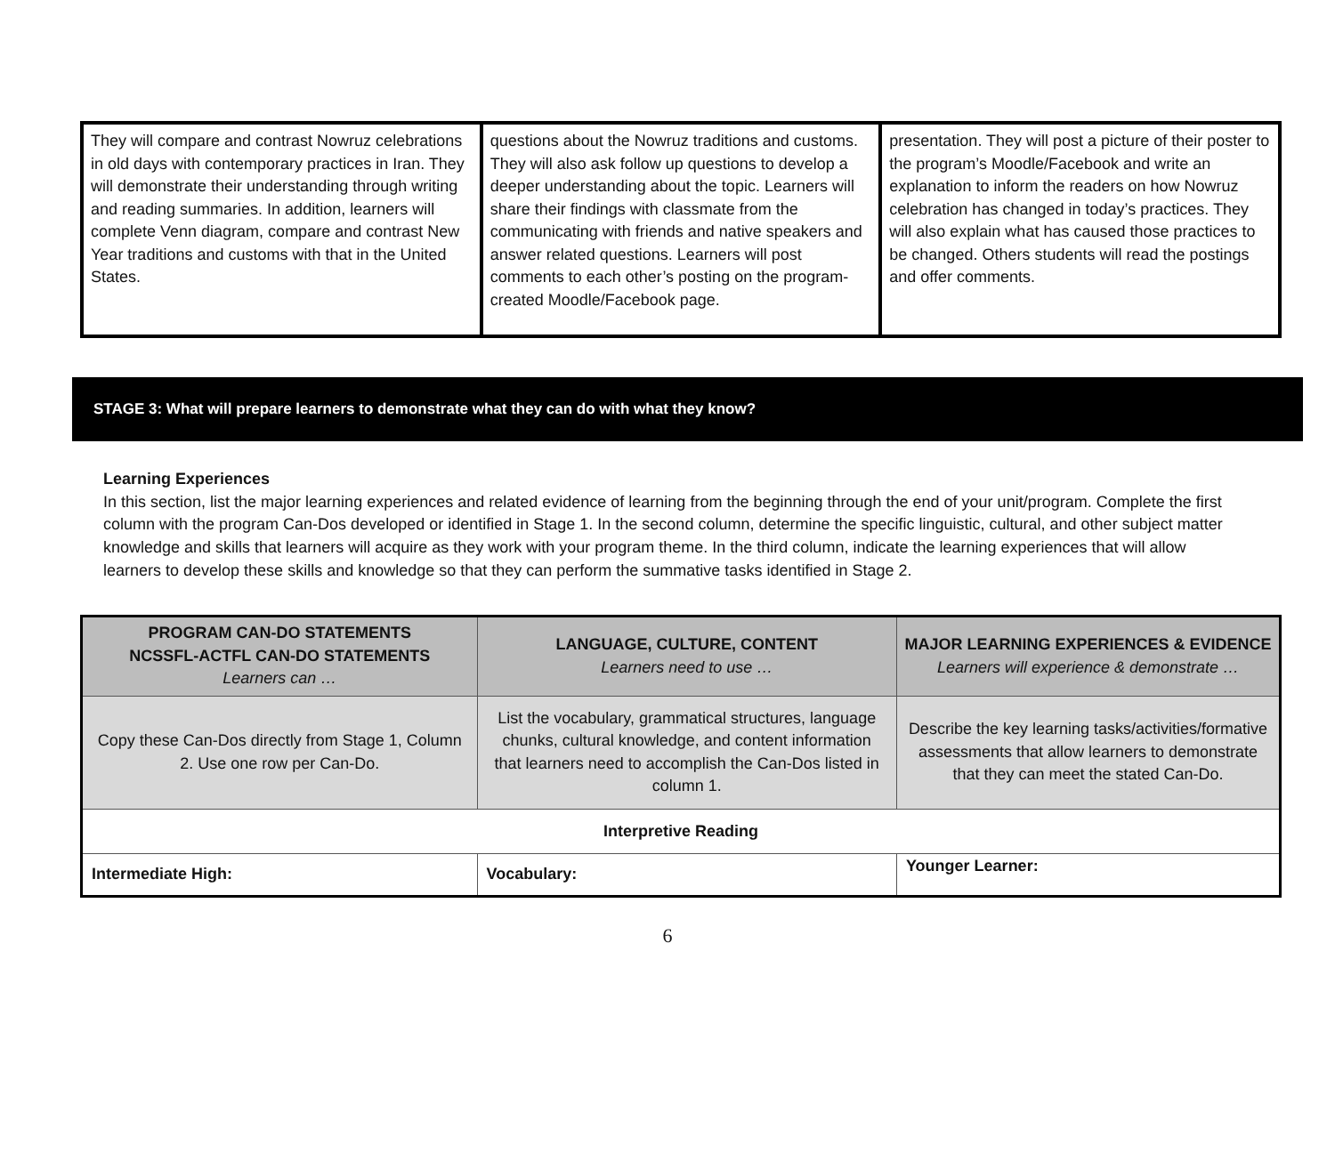| They will compare and contrast Nowruz celebrations in old days with contemporary practices in Iran. They will demonstrate their understanding through writing and reading summaries. In addition, learners will complete Venn diagram, compare and contrast New Year traditions and customs with that in the United States. | questions about the Nowruz traditions and customs. They will also ask follow up questions to develop a deeper understanding about the topic. Learners will share their findings with classmate from the communicating with friends and native speakers and answer related questions. Learners will post comments to each other’s posting on the program-created Moodle/Facebook page. | presentation. They will post a picture of their poster to the program’s Moodle/Facebook and write an explanation to inform the readers on how Nowruz celebration has changed in today’s practices. They will also explain what has caused those practices to be changed. Others students will read the postings and offer comments. |
STAGE 3: What will prepare learners to demonstrate what they can do with what they know?
Learning Experiences
In this section, list the major learning experiences and related evidence of learning from the beginning through the end of your unit/program. Complete the first column with the program Can-Dos developed or identified in Stage 1. In the second column, determine the specific linguistic, cultural, and other subject matter knowledge and skills that learners will acquire as they work with your program theme. In the third column, indicate the learning experiences that will allow learners to develop these skills and knowledge so that they can perform the summative tasks identified in Stage 2.
| PROGRAM CAN-DO STATEMENTS NCSSFL-ACTFL CAN-DO STATEMENTS Learners can … | LANGUAGE, CULTURE, CONTENT Learners need to use … | MAJOR LEARNING EXPERIENCES & EVIDENCE Learners will experience & demonstrate … |
| --- | --- | --- |
| Copy these Can-Dos directly from Stage 1, Column 2. Use one row per Can-Do. | List the vocabulary, grammatical structures, language chunks, cultural knowledge, and content information that learners need to accomplish the Can-Dos listed in column 1. | Describe the key learning tasks/activities/formative assessments that allow learners to demonstrate that they can meet the stated Can-Do. |
| Interpretive Reading | | |
| Intermediate High: | Vocabulary: | Younger Learner: |
6